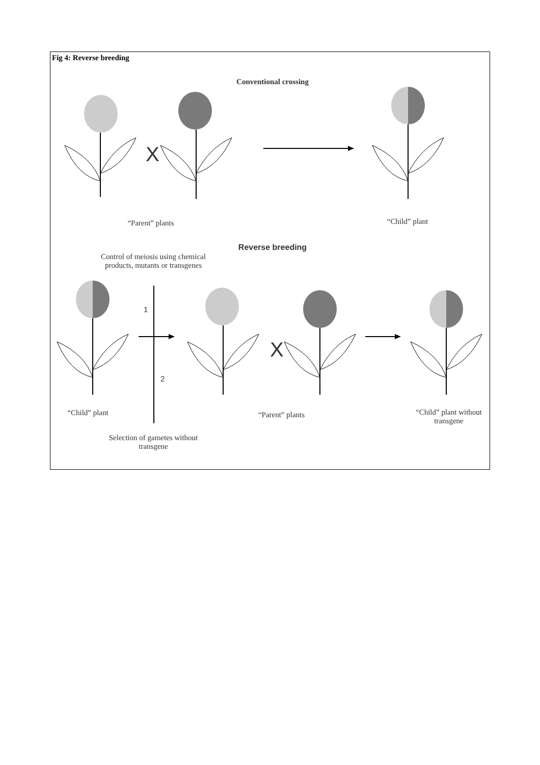Fig 4: Reverse breeding
Conventional crossing
X
“Parent” plants “Child” plant
Reverse breeding
Control of meiosis using chemical products, mutants or transgenes
1
2
X
“Child” plant “Parent” plants
“Child” plant without transgene
Selection of gametes without transgene